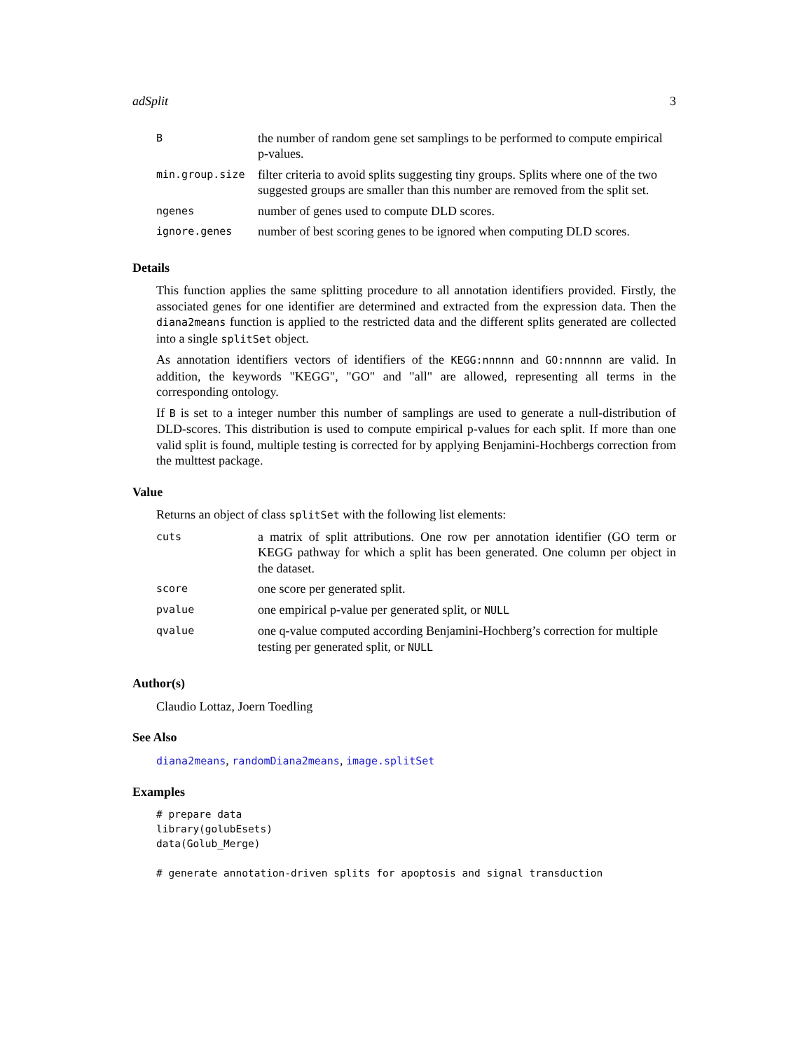adSplit 3
| B | the number of random gene set samplings to be performed to compute empirical p-values. |
| min.group.size | filter criteria to avoid splits suggesting tiny groups. Splits where one of the two suggested groups are smaller than this number are removed from the split set. |
| ngenes | number of genes used to compute DLD scores. |
| ignore.genes | number of best scoring genes to be ignored when computing DLD scores. |
Details
This function applies the same splitting procedure to all annotation identifiers provided. Firstly, the associated genes for one identifier are determined and extracted from the expression data. Then the diana2means function is applied to the restricted data and the different splits generated are collected into a single splitSet object.
As annotation identifiers vectors of identifiers of the KEGG:nnnnn and GO:nnnnnn are valid. In addition, the keywords "KEGG", "GO" and "all" are allowed, representing all terms in the corresponding ontology.
If B is set to a integer number this number of samplings are used to generate a null-distribution of DLD-scores. This distribution is used to compute empirical p-values for each split. If more than one valid split is found, multiple testing is corrected for by applying Benjamini-Hochbergs correction from the multtest package.
Value
Returns an object of class splitSet with the following list elements:
| cuts | a matrix of split attributions. One row per annotation identifier (GO term or KEGG pathway for which a split has been generated. One column per object in the dataset. |
| score | one score per generated split. |
| pvalue | one empirical p-value per generated split, or NULL |
| qvalue | one q-value computed according Benjamini-Hochberg’s correction for multiple testing per generated split, or NULL |
Author(s)
Claudio Lottaz, Joern Toedling
See Also
diana2means, randomDiana2means, image.splitSet
Examples
# prepare data
library(golubEsets)
data(Golub_Merge)

# generate annotation-driven splits for apoptosis and signal transduction